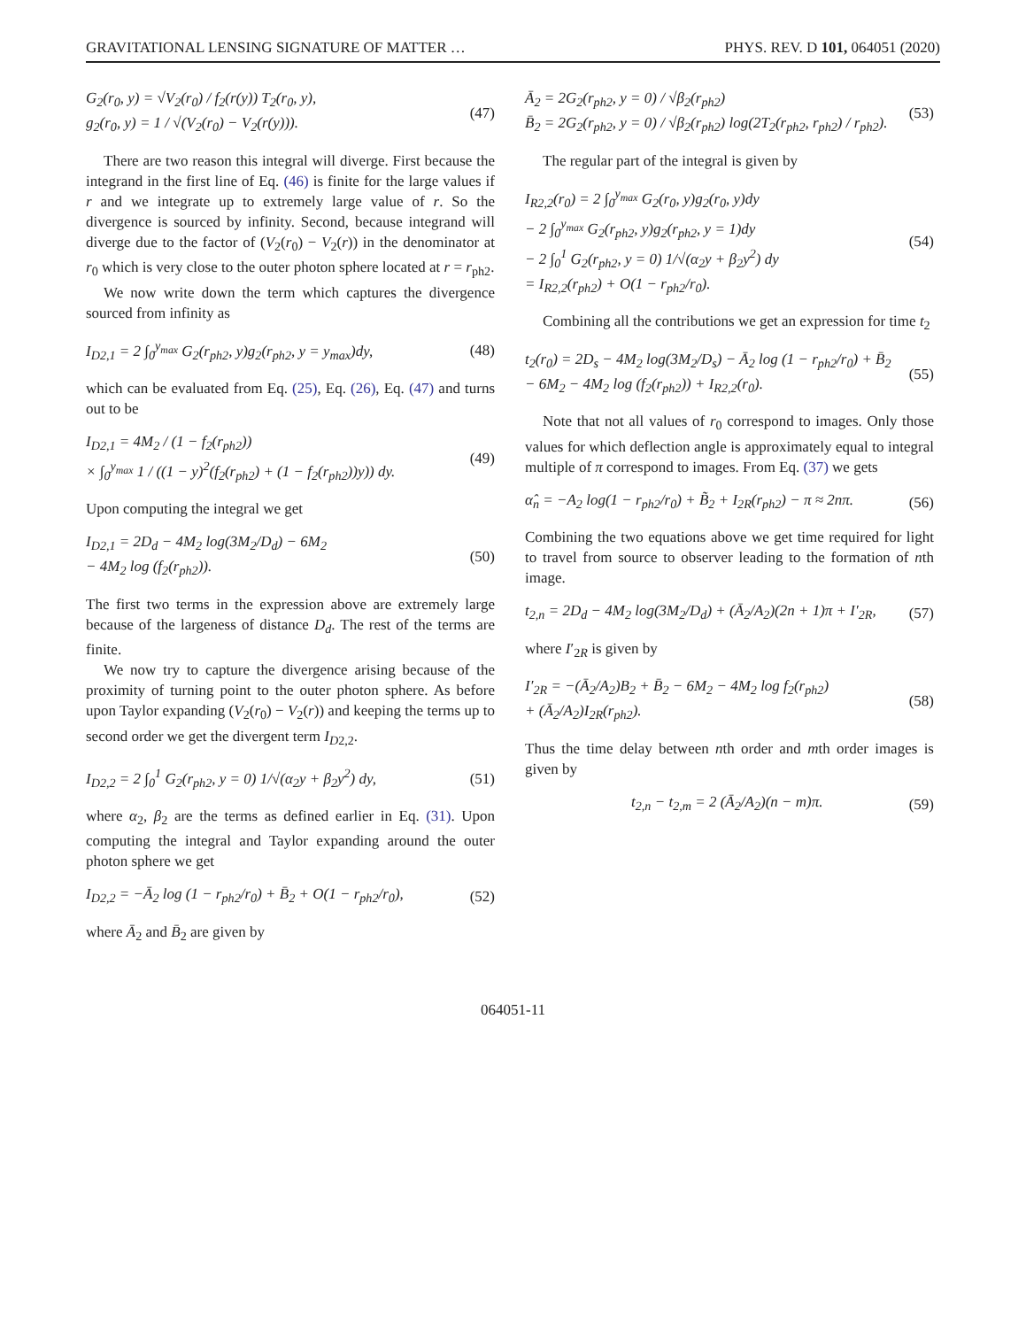GRAVITATIONAL LENSING SIGNATURE OF MATTER … PHYS. REV. D 101, 064051 (2020)
G<sub>2</sub>(r<sub>0</sub>, y) = √V<sub>2</sub>(r<sub>0</sub>) / f<sub>2</sub>(r(y)) T<sub>2</sub>(r<sub>0</sub>, y),
g<sub>2</sub>(r<sub>0</sub>, y) = 1 / √(V<sub>2</sub>(r<sub>0</sub>) − V<sub>2</sub>(r(y))).
(47)
There are two reason this integral will diverge. First because the integrand in the first line of Eq. (46) is finite for the large values if r and we integrate up to extremely large value of r. So the divergence is sourced by infinity. Second, because integrand will diverge due to the factor of (V<sub>2</sub>(r<sub>0</sub>) − V<sub>2</sub>(r)) in the denominator at r<sub>0</sub> which is very close to the outer photon sphere located at r = r<sub>ph2</sub>.
We now write down the term which captures the divergence sourced from infinity as
I<sub>D2,1</sub> = 2 ∫<sub>0</sub><sup>y<sub>max</sub></sup> G<sub>2</sub>(r<sub>ph2</sub>, y)g<sub>2</sub>(r<sub>ph2</sub>, y = y<sub>max</sub>)dy,
(48)
which can be evaluated from Eq. (25), Eq. (26), Eq. (47) and turns out to be
I<sub>D2,1</sub> = 4M<sub>2</sub> / (1 − f<sub>2</sub>(r<sub>ph2</sub>))
× ∫<sub>0</sub><sup>y<sub>max</sub></sup> 1 / ((1 − y)<sup>2</sup>(f<sub>2</sub>(r<sub>ph2</sub>) + (1 − f<sub>2</sub>(r<sub>ph2</sub>))y)) dy.
(49)
Upon computing the integral we get
I<sub>D2,1</sub> = 2D<sub>d</sub> − 4M<sub>2</sub> log(3M<sub>2</sub>/D<sub>d</sub>) − 6M<sub>2</sub>
− 4M<sub>2</sub> log (f<sub>2</sub>(r<sub>ph2</sub>)).
(50)
The first two terms in the expression above are extremely large because of the largeness of distance D<sub>d</sub>. The rest of the terms are finite.
We now try to capture the divergence arising because of the proximity of turning point to the outer photon sphere. As before upon Taylor expanding (V<sub>2</sub>(r<sub>0</sub>) − V<sub>2</sub>(r)) and keeping the terms up to second order we get the divergent term I<sub>D2,2</sub>.
I<sub>D2,2</sub> = 2 ∫<sub>0</sub><sup>1</sup> G<sub>2</sub>(r<sub>ph2</sub>, y = 0) 1/√(α<sub>2</sub>y + β<sub>2</sub>y<sup>2</sup>) dy,
(51)
where α<sub>2</sub>, β<sub>2</sub> are the terms as defined earlier in Eq. (31). Upon computing the integral and Taylor expanding around the outer photon sphere we get
I<sub>D2,2</sub> = −Ā<sub>2</sub> log (1 − r<sub>ph2</sub>/r<sub>0</sub>) + B̄<sub>2</sub> + O(1 − r<sub>ph2</sub>/r<sub>0</sub>),
(52)
where Ā<sub>2</sub> and B̄<sub>2</sub> are given by
Ā<sub>2</sub> = 2G<sub>2</sub>(r<sub>ph2</sub>, y = 0) / √β<sub>2</sub>(r<sub>ph2</sub>)
B̄<sub>2</sub> = 2G<sub>2</sub>(r<sub>ph2</sub>, y = 0) / √β<sub>2</sub>(r<sub>ph2</sub>) log(2T<sub>2</sub>(r<sub>ph2</sub>, r<sub>ph2</sub>) / r<sub>ph2</sub>).
(53)
The regular part of the integral is given by
I<sub>R2,2</sub>(r<sub>0</sub>) = 2 ∫<sub>0</sub><sup>y<sub>max</sub></sup> G<sub>2</sub>(r<sub>0</sub>, y)g<sub>2</sub>(r<sub>0</sub>, y)dy
− 2 ∫<sub>0</sub><sup>y<sub>max</sub></sup> G<sub>2</sub>(r<sub>ph2</sub>, y)g<sub>2</sub>(r<sub>ph2</sub>, y = 1)dy
− 2 ∫<sub>0</sub><sup>1</sup> G<sub>2</sub>(r<sub>ph2</sub>, y = 0) 1/√(α<sub>2</sub>y + β<sub>2</sub>y<sup>2</sup>) dy
= I<sub>R2,2</sub>(r<sub>ph2</sub>) + O(1 − r<sub>ph2</sub>/r<sub>0</sub>).
(54)
Combining all the contributions we get an expression for time t<sub>2</sub>
t<sub>2</sub>(r<sub>0</sub>) = 2D<sub>s</sub> − 4M<sub>2</sub> log(3M<sub>2</sub>/D<sub>s</sub>) − Ā<sub>2</sub> log (1 − r<sub>ph2</sub>/r<sub>0</sub>) + B̄<sub>2</sub>
− 6M<sub>2</sub> − 4M<sub>2</sub> log (f<sub>2</sub>(r<sub>ph2</sub>)) + I<sub>R2,2</sub>(r<sub>0</sub>).
(55)
Note that not all values of r<sub>0</sub> correspond to images. Only those values for which deflection angle is approximately equal to integral multiple of π correspond to images. From Eq. (37) we gets
α̂<sub>n</sub> = −A<sub>2</sub> log(1 − r<sub>ph2</sub>/r<sub>0</sub>) + B̃<sub>2</sub> + I<sub>2R</sub>(r<sub>ph2</sub>) − π ≈ 2nπ.
(56)
Combining the two equations above we get time required for light to travel from source to observer leading to the formation of nth image.
t<sub>2,n</sub> = 2D<sub>d</sub> − 4M<sub>2</sub> log(3M<sub>2</sub>/D<sub>d</sub>) + (Ā<sub>2</sub>/A<sub>2</sub>)(2n + 1)π + I′<sub>2R</sub>,
(57)
where I′<sub>2R</sub> is given by
I′<sub>2R</sub> = −(Ā<sub>2</sub>/A<sub>2</sub>)B<sub>2</sub> + B̄<sub>2</sub> − 6M<sub>2</sub> − 4M<sub>2</sub> log f<sub>2</sub>(r<sub>ph2</sub>)
+ (Ā<sub>2</sub>/A<sub>2</sub>)I<sub>2R</sub>(r<sub>ph2</sub>).
(58)
Thus the time delay between nth order and mth order images is given by
t<sub>2,n</sub> − t<sub>2,m</sub> = 2 (Ā<sub>2</sub>/A<sub>2</sub>)(n − m)π.
(59)
064051-11